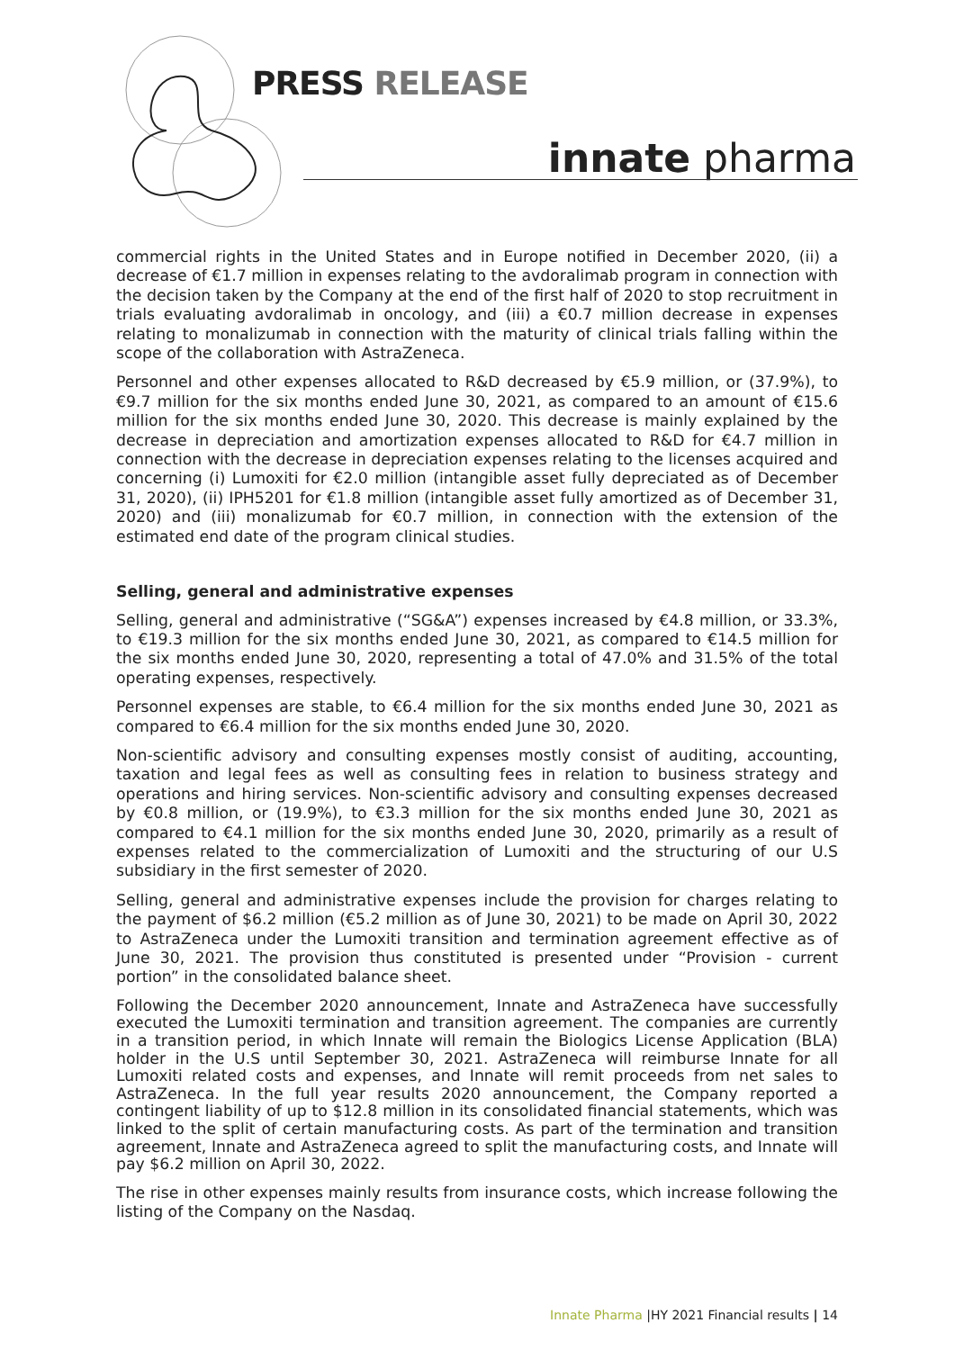PRESS RELEASE
innate pharma
commercial rights in the United States and in Europe notified in December 2020, (ii) a decrease of €1.7 million in expenses relating to the avdoralimab program in connection with the decision taken by the Company at the end of the first half of 2020 to stop recruitment in trials evaluating avdoralimab in oncology, and (iii) a €0.7 million decrease in expenses relating to monalizumab in connection with the maturity of clinical trials falling within the scope of the collaboration with AstraZeneca.
Personnel and other expenses allocated to R&D decreased by €5.9 million, or (37.9%), to €9.7 million for the six months ended June 30, 2021, as compared to an amount of €15.6 million for the six months ended June 30, 2020. This decrease is mainly explained by the decrease in depreciation and amortization expenses allocated to R&D for €4.7 million in connection with the decrease in depreciation expenses relating to the licenses acquired and concerning (i) Lumoxiti for €2.0 million (intangible asset fully depreciated as of December 31, 2020), (ii) IPH5201 for €1.8 million (intangible asset fully amortized as of December 31, 2020) and (iii) monalizumab for €0.7 million, in connection with the extension of the estimated end date of the program clinical studies.
Selling, general and administrative expenses
Selling, general and administrative (“SG&A”) expenses increased by €4.8 million, or 33.3%, to €19.3 million for the six months ended June 30, 2021, as compared to €14.5 million for the six months ended June 30, 2020, representing a total of 47.0% and 31.5% of the total operating expenses, respectively.
Personnel expenses are stable, to €6.4 million for the six months ended June 30, 2021 as compared to €6.4 million for the six months ended June 30, 2020.
Non-scientific advisory and consulting expenses mostly consist of auditing, accounting, taxation and legal fees as well as consulting fees in relation to business strategy and operations and hiring services. Non-scientific advisory and consulting expenses decreased by €0.8 million, or (19.9%), to €3.3 million for the six months ended June 30, 2021 as compared to €4.1 million for the six months ended June 30, 2020, primarily as a result of expenses related to the commercialization of Lumoxiti and the structuring of our U.S subsidiary in the first semester of 2020.
Selling, general and administrative expenses include the provision for charges relating to the payment of $6.2 million (€5.2 million as of June 30, 2021) to be made on April 30, 2022 to AstraZeneca under the Lumoxiti transition and termination agreement effective as of June 30, 2021. The provision thus constituted is presented under “Provision - current portion” in the consolidated balance sheet.
Following the December 2020 announcement, Innate and AstraZeneca have successfully executed the Lumoxiti termination and transition agreement. The companies are currently in a transition period, in which Innate will remain the Biologics License Application (BLA) holder in the U.S until September 30, 2021. AstraZeneca will reimburse Innate for all Lumoxiti related costs and expenses, and Innate will remit proceeds from net sales to AstraZeneca. In the full year results 2020 announcement, the Company reported a contingent liability of up to $12.8 million in its consolidated financial statements, which was linked to the split of certain manufacturing costs. As part of the termination and transition agreement, Innate and AstraZeneca agreed to split the manufacturing costs, and Innate will pay $6.2 million on April 30, 2022.
The rise in other expenses mainly results from insurance costs, which increase following the listing of the Company on the Nasdaq.
Innate Pharma |HY 2021 Financial results | 14